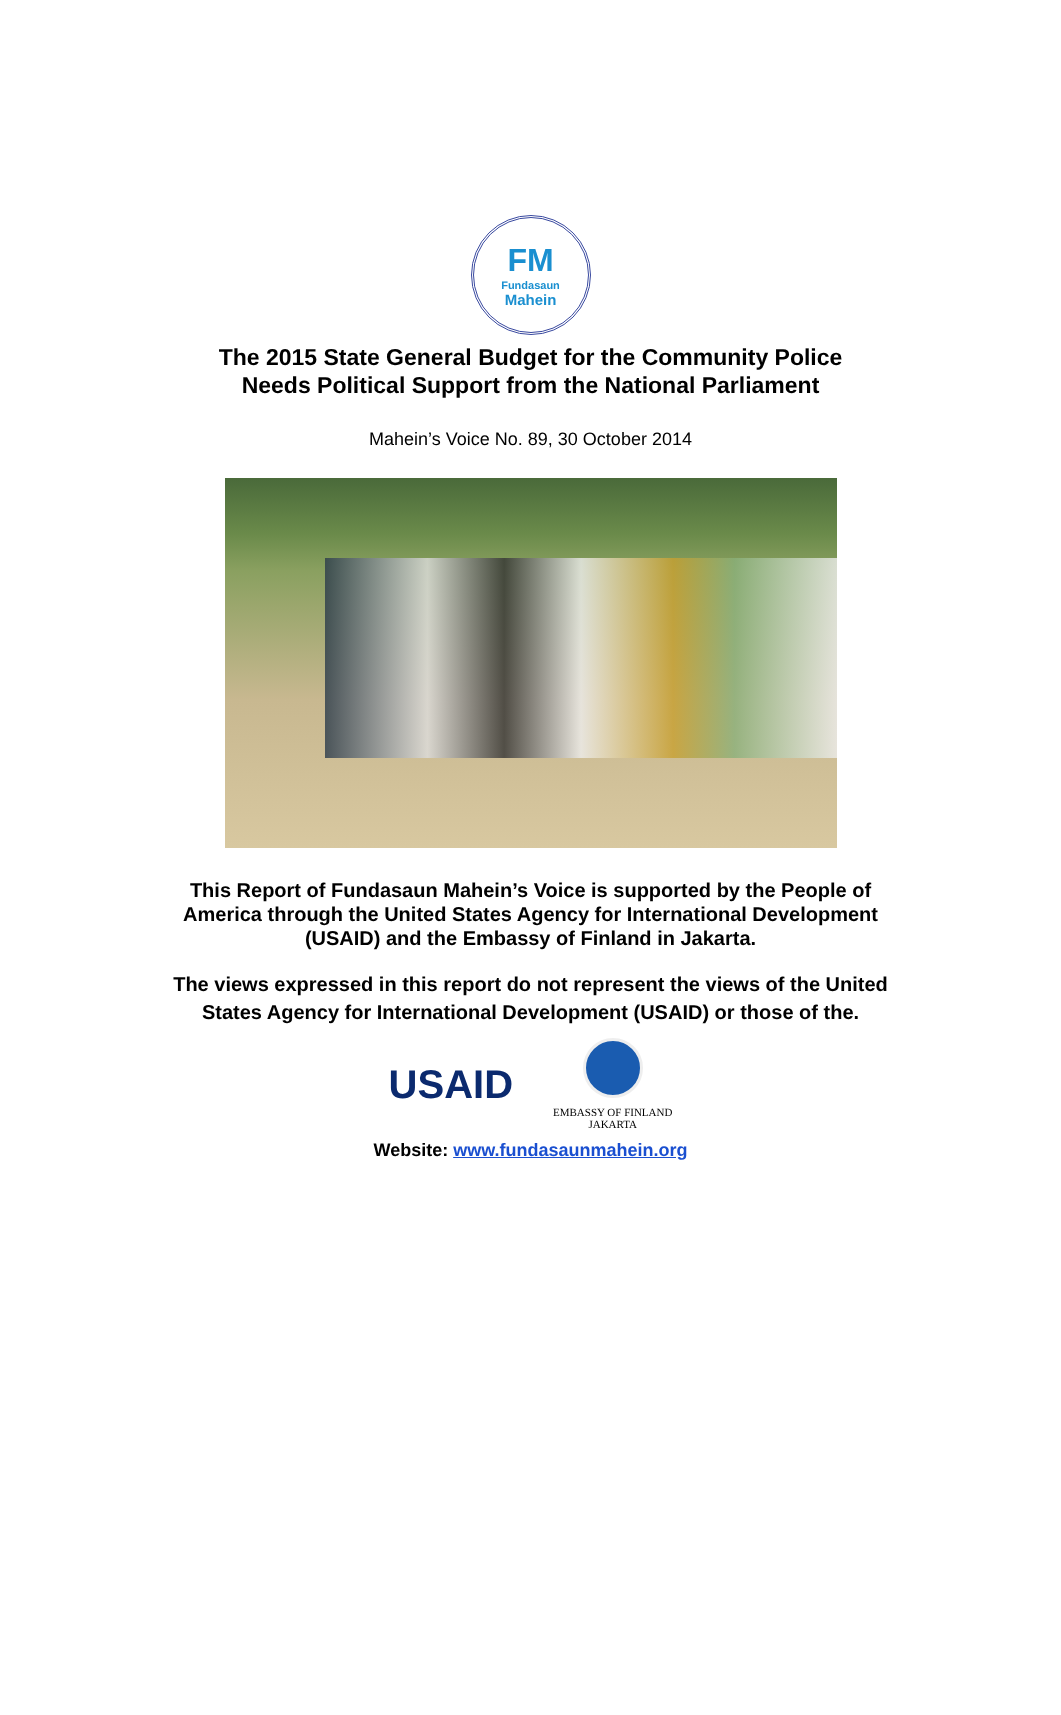FM
Fundasaun
Mahein
The 2015 State General Budget for the Community Police
Needs Political Support from the National Parliament
Mahein’s Voice No. 89, 30 October 2014
This Report of Fundasaun Mahein’s Voice is supported by the People of
America through the United States Agency for International Development
(USAID) and the Embassy of Finland in Jakarta.
The views expressed in this report do not represent the views of the United
States Agency for International Development (USAID) or those of the.
USAID
EMBASSY OF FINLAND
JAKARTA
Website: www.fundasaunmahein.org